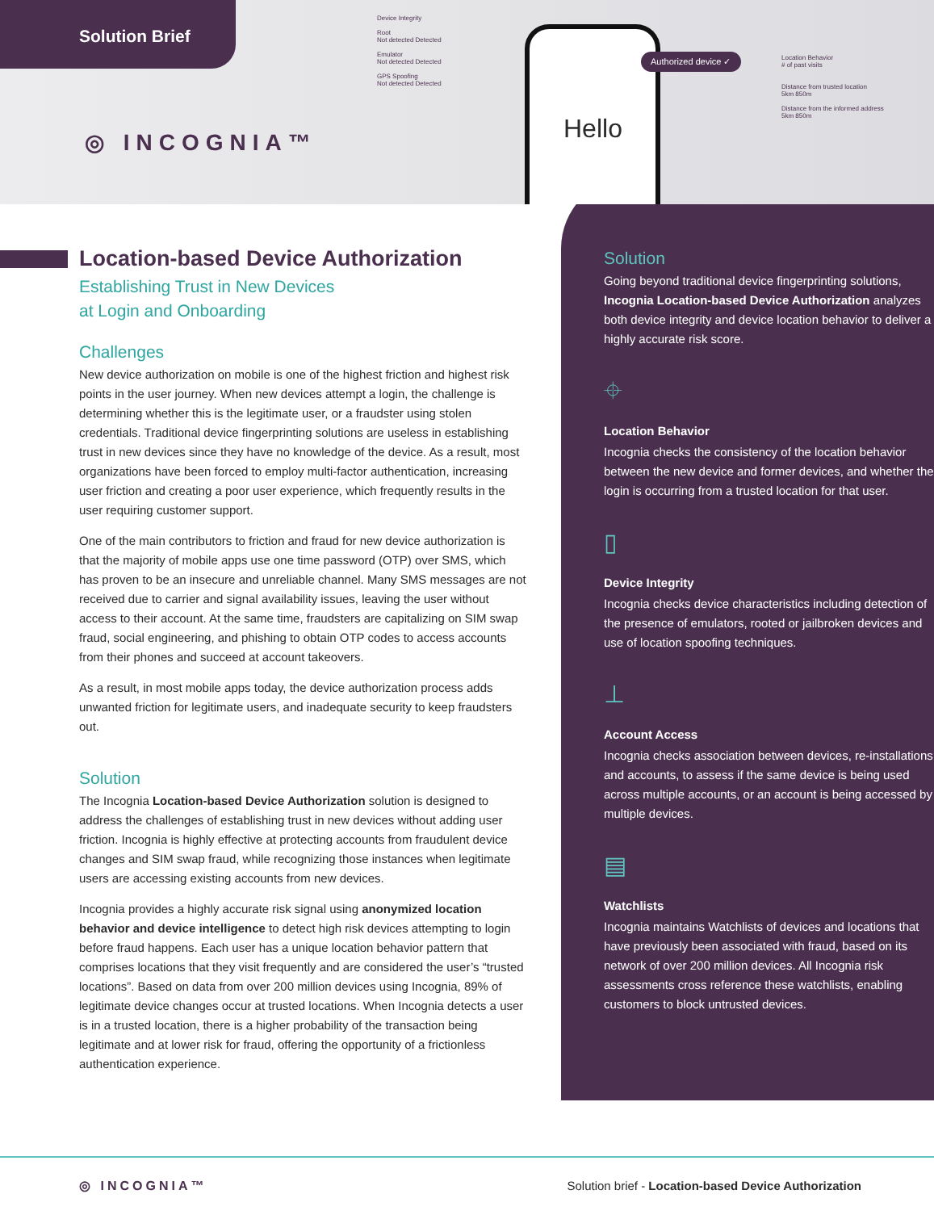Solution Brief
◎ INCOGNIA™
Device Integrity
Root
Not detected Detected
Emulator
Not detected Detected
GPS Spoofing
Not detected Detected
Hello
Authorized device ✓
Location Behavior
# of past visits
Distance from trusted location
5km 850m
Distance from the informed address
5km 850m
Location-based Device Authorization
Establishing Trust in New Devices
at Login and Onboarding
Challenges
New device authorization on mobile is one of the highest friction and highest risk points in the user journey. When new devices attempt a login, the challenge is determining whether this is the legitimate user, or a fraudster using stolen credentials. Traditional device fingerprinting solutions are useless in establishing trust in new devices since they have no knowledge of the device. As a result, most organizations have been forced to employ multi-factor authentication, increasing user friction and creating a poor user experience, which frequently results in the user requiring customer support.
One of the main contributors to friction and fraud for new device authorization is that the majority of mobile apps use one time password (OTP) over SMS, which has proven to be an insecure and unreliable channel. Many SMS messages are not received due to carrier and signal availability issues, leaving the user without access to their account. At the same time, fraudsters are capitalizing on SIM swap fraud, social engineering, and phishing to obtain OTP codes to access accounts from their phones and succeed at account takeovers.
As a result, in most mobile apps today, the device authorization process adds unwanted friction for legitimate users, and inadequate security to keep fraudsters out.
Solution
The Incognia Location-based Device Authorization solution is designed to address the challenges of establishing trust in new devices without adding user friction. Incognia is highly effective at protecting accounts from fraudulent device changes and SIM swap fraud, while recognizing those instances when legitimate users are accessing existing accounts from new devices.
Incognia provides a highly accurate risk signal using anonymized location behavior and device intelligence to detect high risk devices attempting to login before fraud happens. Each user has a unique location behavior pattern that comprises locations that they visit frequently and are considered the user’s “trusted locations”. Based on data from over 200 million devices using Incognia, 89% of legitimate device changes occur at trusted locations. When Incognia detects a user is in a trusted location, there is a higher probability of the transaction being legitimate and at lower risk for fraud, offering the opportunity of a frictionless authentication experience.
Solution
Going beyond traditional device fingerprinting solutions, Incognia Location-based Device Authorization analyzes both device integrity and device location behavior to deliver a highly accurate risk score.
⌖
Location Behavior
Incognia checks the consistency of the location behavior between the new device and former devices, and whether the login is occurring from a trusted location for that user.
▯
Device Integrity
Incognia checks device characteristics including detection of the presence of emulators, rooted or jailbroken devices and use of location spoofing techniques.
⊥
Account Access
Incognia checks association between devices, re-installations and accounts, to assess if the same device is being used across multiple accounts, or an account is being accessed by multiple devices.
▤
Watchlists
Incognia maintains Watchlists of devices and locations that have previously been associated with fraud, based on its network of over 200 million devices. All Incognia risk assessments cross reference these watchlists, enabling customers to block untrusted devices.
◎ INCOGNIA™ Solution brief - Location-based Device Authorization